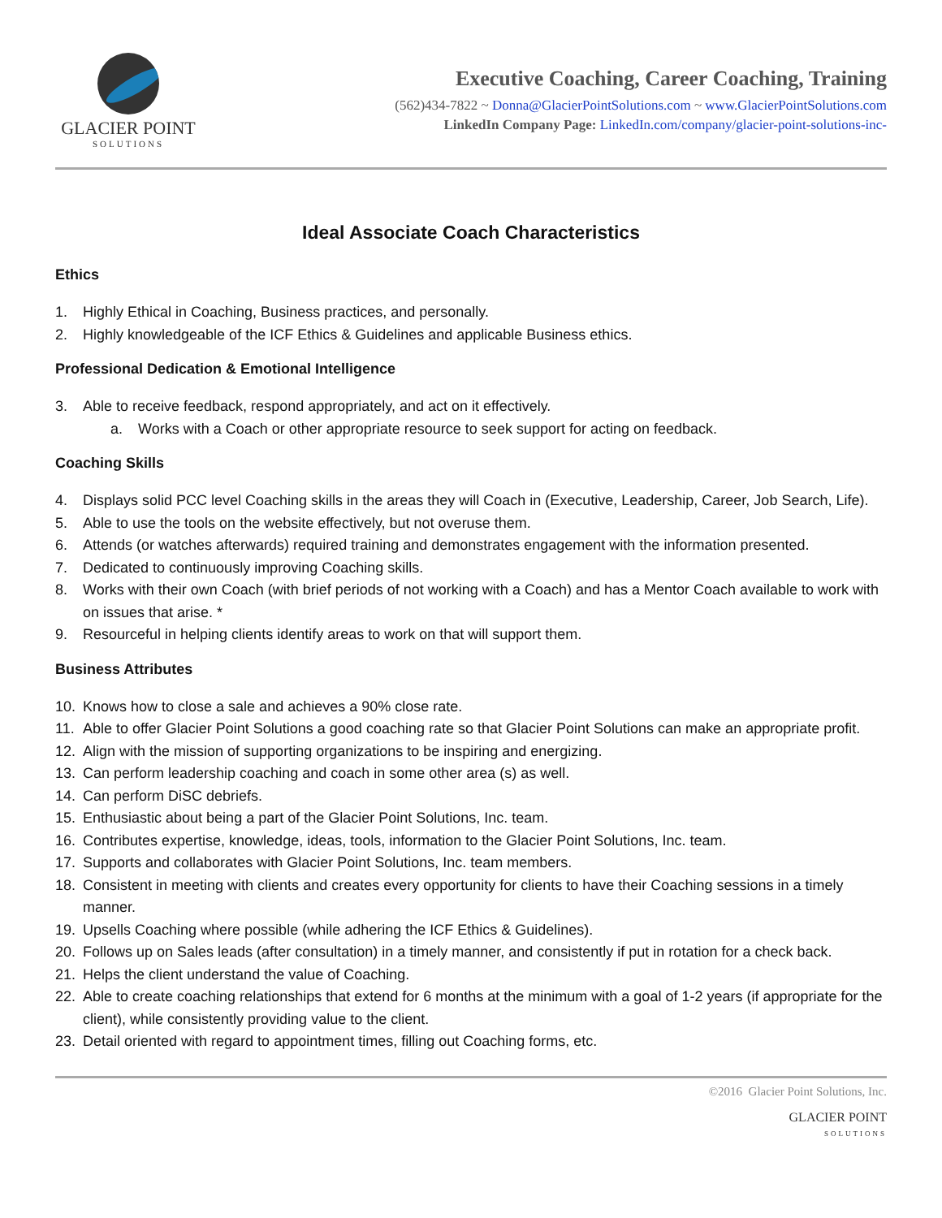GLACIER POINT
SOLUTIONS
Executive Coaching, Career Coaching, Training
(562)434-7822 ~ Donna@GlacierPointSolutions.com ~ www.GlacierPointSolutions.com
LinkedIn Company Page: LinkedIn.com/company/glacier-point-solutions-inc-
Ideal Associate Coach Characteristics
Ethics
1. Highly Ethical in Coaching, Business practices, and personally.
2. Highly knowledgeable of the ICF Ethics & Guidelines and applicable Business ethics.
Professional Dedication & Emotional Intelligence
3. Able to receive feedback, respond appropriately, and act on it effectively.
a. Works with a Coach or other appropriate resource to seek support for acting on feedback.
Coaching Skills
4. Displays solid PCC level Coaching skills in the areas they will Coach in (Executive, Leadership, Career, Job Search, Life).
5. Able to use the tools on the website effectively, but not overuse them.
6. Attends (or watches afterwards) required training and demonstrates engagement with the information presented.
7. Dedicated to continuously improving Coaching skills.
8. Works with their own Coach (with brief periods of not working with a Coach) and has a Mentor Coach available to work with on issues that arise. *
9. Resourceful in helping clients identify areas to work on that will support them.
Business Attributes
10. Knows how to close a sale and achieves a 90% close rate.
11. Able to offer Glacier Point Solutions a good coaching rate so that Glacier Point Solutions can make an appropriate profit.
12. Align with the mission of supporting organizations to be inspiring and energizing.
13. Can perform leadership coaching and coach in some other area (s) as well.
14. Can perform DiSC debriefs.
15. Enthusiastic about being a part of the Glacier Point Solutions, Inc. team.
16. Contributes expertise, knowledge, ideas, tools, information to the Glacier Point Solutions, Inc. team.
17. Supports and collaborates with Glacier Point Solutions, Inc. team members.
18. Consistent in meeting with clients and creates every opportunity for clients to have their Coaching sessions in a timely manner.
19. Upsells Coaching where possible (while adhering the ICF Ethics & Guidelines).
20. Follows up on Sales leads (after consultation) in a timely manner, and consistently if put in rotation for a check back.
21. Helps the client understand the value of Coaching.
22. Able to create coaching relationships that extend for 6 months at the minimum with a goal of 1-2 years (if appropriate for the client), while consistently providing value to the client.
23. Detail oriented with regard to appointment times, filling out Coaching forms, etc.
©2016 Glacier Point Solutions, Inc.
GLACIER POINT
SOLUTIONS